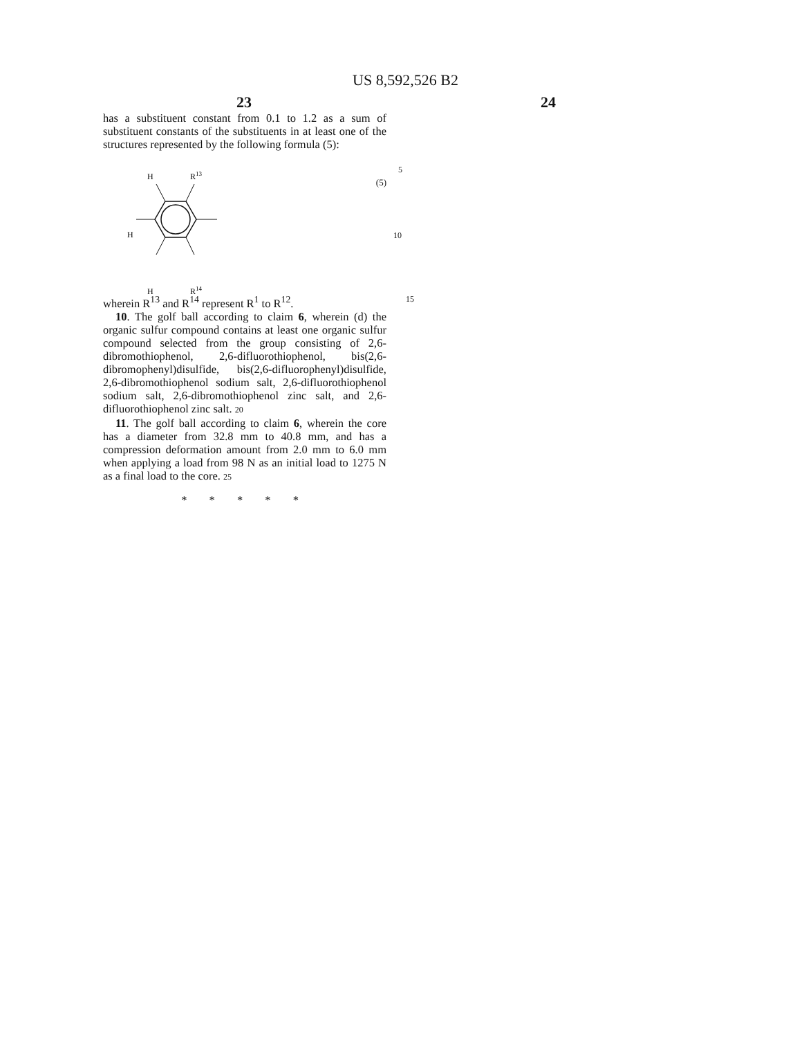US 8,592,526 B2
23 24
has a substituent constant from 0.1 to 1.2 as a sum of substituent constants of the substituents in at least one of the structures represented by the following formula (5):
(5)
5
10
H
R13
H
H
R14
wherein R<sup>13</sup> and R<sup>14</sup> represent R<sup>1</sup> to R<sup>12</sup>. 15
10. The golf ball according to claim 6, wherein (d) the organic sulfur compound contains at least one organic sulfur compound selected from the group consisting of 2,6-dibromothiophenol, 2,6-difluorothiophenol, bis(2,6-dibromophenyl)disulfide, bis(2,6-difluorophenyl)disulfide, 2,6-dibromothiophenol sodium salt, 2,6-difluorothiophenol sodium salt, 2,6-dibromothiophenol zinc salt, and 2,6-difluorothiophenol zinc salt. 20
11. The golf ball according to claim 6, wherein the core has a diameter from 32.8 mm to 40.8 mm, and has a compression deformation amount from 2.0 mm to 6.0 mm when applying a load from 98 N as an initial load to 1275 N as a final load to the core. 25
* * * * *